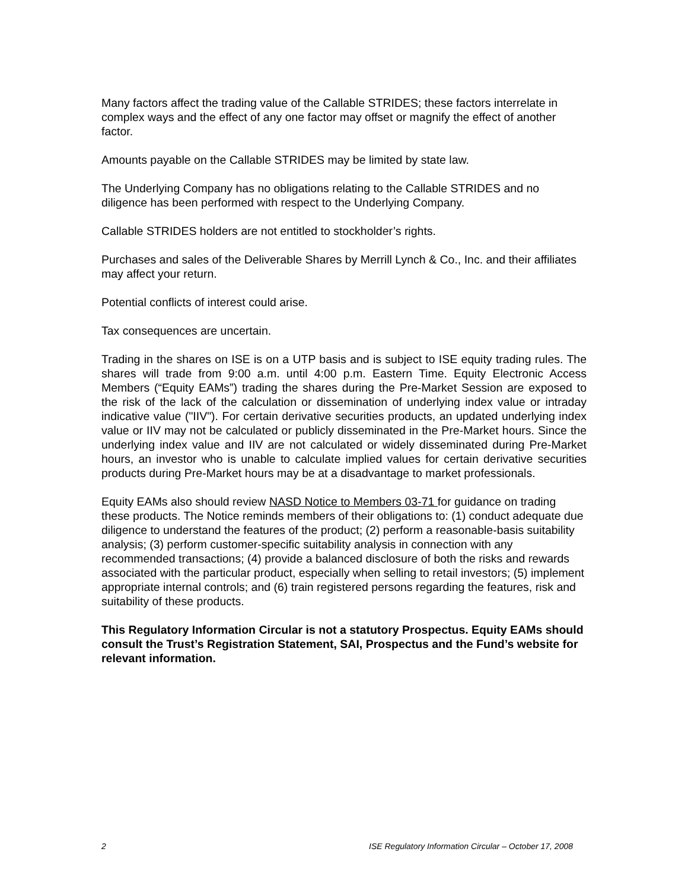Many factors affect the trading value of the Callable STRIDES; these factors interrelate in complex ways and the effect of any one factor may offset or magnify the effect of another factor.
Amounts payable on the Callable STRIDES may be limited by state law.
The Underlying Company has no obligations relating to the Callable STRIDES and no diligence has been performed with respect to the Underlying Company.
Callable STRIDES holders are not entitled to stockholder’s rights.
Purchases and sales of the Deliverable Shares by Merrill Lynch & Co., Inc. and their affiliates may affect your return.
Potential conflicts of interest could arise.
Tax consequences are uncertain.
Trading in the shares on ISE is on a UTP basis and is subject to ISE equity trading rules. The shares will trade from 9:00 a.m. until 4:00 p.m. Eastern Time. Equity Electronic Access Members (“Equity EAMs”) trading the shares during the Pre-Market Session are exposed to the risk of the lack of the calculation or dissemination of underlying index value or intraday indicative value ("IIV"). For certain derivative securities products, an updated underlying index value or IIV may not be calculated or publicly disseminated in the Pre-Market hours. Since the underlying index value and IIV are not calculated or widely disseminated during Pre-Market hours, an investor who is unable to calculate implied values for certain derivative securities products during Pre-Market hours may be at a disadvantage to market professionals.
Equity EAMs also should review NASD Notice to Members 03-71 for guidance on trading these products. The Notice reminds members of their obligations to: (1) conduct adequate due diligence to understand the features of the product; (2) perform a reasonable-basis suitability analysis; (3) perform customer-specific suitability analysis in connection with any recommended transactions; (4) provide a balanced disclosure of both the risks and rewards associated with the particular product, especially when selling to retail investors; (5) implement appropriate internal controls; and (6) train registered persons regarding the features, risk and suitability of these products.
This Regulatory Information Circular is not a statutory Prospectus. Equity EAMs should consult the Trust’s Registration Statement, SAI, Prospectus and the Fund’s website for relevant information.
2 ISE Regulatory Information Circular – October 17, 2008